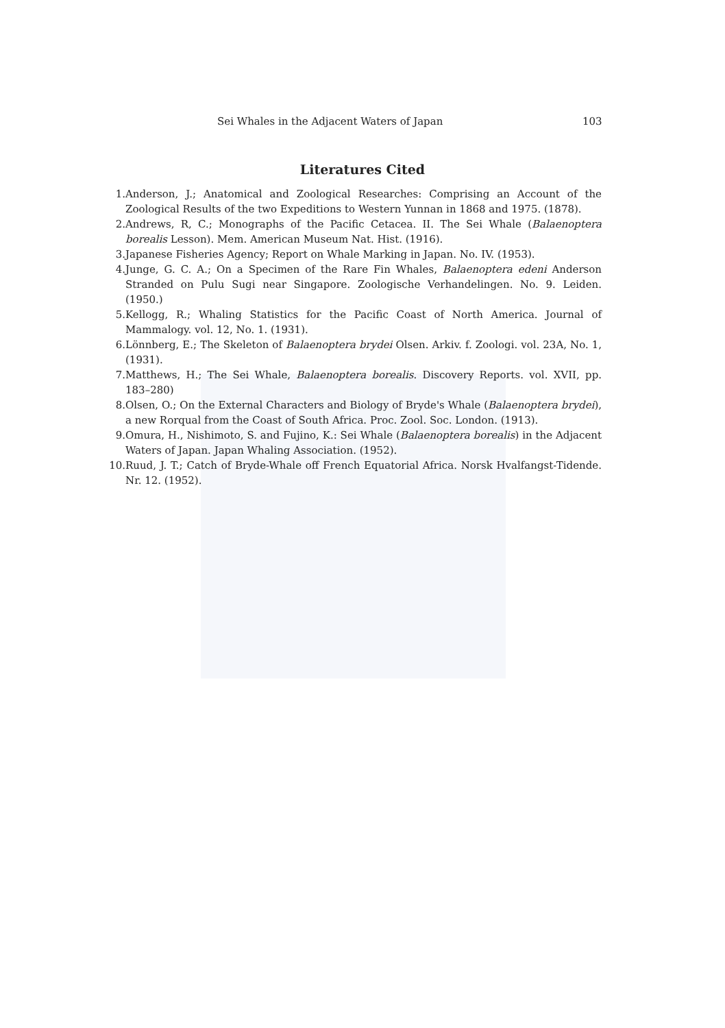Sei Whales in the Adjacent Waters of Japan 103
Literatures Cited
1. Anderson, J.; Anatomical and Zoological Researches: Comprising an Account of the Zoological Results of the two Expeditions to Western Yunnan in 1868 and 1975. (1878).
2. Andrews, R, C.; Monographs of the Pacific Cetacea. II. The Sei Whale (Balaenoptera borealis Lesson). Mem. American Museum Nat. Hist. (1916).
3. Japanese Fisheries Agency; Report on Whale Marking in Japan. No. IV. (1953).
4. Junge, G. C. A.; On a Specimen of the Rare Fin Whales, Balaenoptera edeni Anderson Stranded on Pulu Sugi near Singapore. Zoologische Verhandelingen. No. 9. Leiden. (1950.)
5. Kellogg, R.; Whaling Statistics for the Pacific Coast of North America. Journal of Mammalogy. vol. 12, No. 1. (1931).
6. Lönnberg, E.; The Skeleton of Balaenoptera brydei Olsen. Arkiv. f. Zoologi. vol. 23A, No. 1, (1931).
7. Matthews, H.; The Sei Whale, Balaenoptera borealis. Discovery Reports. vol. XVII, pp. 183–280)
8. Olsen, O.; On the External Characters and Biology of Bryde's Whale (Balaenoptera brydei), a new Rorqual from the Coast of South Africa. Proc. Zool. Soc. London. (1913).
9. Omura, H., Nishimoto, S. and Fujino, K.: Sei Whale (Balaenoptera borealis) in the Adjacent Waters of Japan. Japan Whaling Association. (1952).
10. Ruud, J. T.; Catch of Bryde-Whale off French Equatorial Africa. Norsk Hvalfangst-Tidende. Nr. 12. (1952).